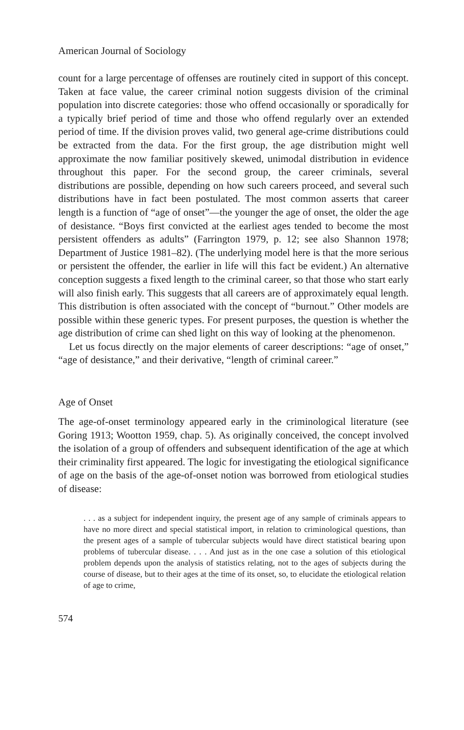American Journal of Sociology
count for a large percentage of offenses are routinely cited in support of this concept. Taken at face value, the career criminal notion suggests division of the criminal population into discrete categories: those who offend occasionally or sporadically for a typically brief period of time and those who offend regularly over an extended period of time. If the division proves valid, two general age-crime distributions could be extracted from the data. For the first group, the age distribution might well approximate the now familiar positively skewed, unimodal distribution in evidence throughout this paper. For the second group, the career criminals, several distributions are possible, depending on how such careers proceed, and several such distributions have in fact been postulated. The most common asserts that career length is a function of “age of onset”—the younger the age of onset, the older the age of desistance. “Boys first convicted at the earliest ages tended to become the most persistent offenders as adults” (Farrington 1979, p. 12; see also Shannon 1978; Department of Justice 1981–82). (The underlying model here is that the more serious or persistent the offender, the earlier in life will this fact be evident.) An alternative conception suggests a fixed length to the criminal career, so that those who start early will also finish early. This suggests that all careers are of approximately equal length. This distribution is often associated with the concept of “burnout.” Other models are possible within these generic types. For present purposes, the question is whether the age distribution of crime can shed light on this way of looking at the phenomenon.
Let us focus directly on the major elements of career descriptions: “age of onset,” “age of desistance,” and their derivative, “length of criminal career.”
Age of Onset
The age-of-onset terminology appeared early in the criminological literature (see Goring 1913; Wootton 1959, chap. 5). As originally conceived, the concept involved the isolation of a group of offenders and subsequent identification of the age at which their criminality first appeared. The logic for investigating the etiological significance of age on the basis of the age-of-onset notion was borrowed from etiological studies of disease:
. . . as a subject for independent inquiry, the present age of any sample of criminals appears to have no more direct and special statistical import, in relation to criminological questions, than the present ages of a sample of tubercular subjects would have direct statistical bearing upon problems of tubercular disease. . . . And just as in the one case a solution of this etiological problem depends upon the analysis of statistics relating, not to the ages of subjects during the course of disease, but to their ages at the time of its onset, so, to elucidate the etiological relation of age to crime,
574